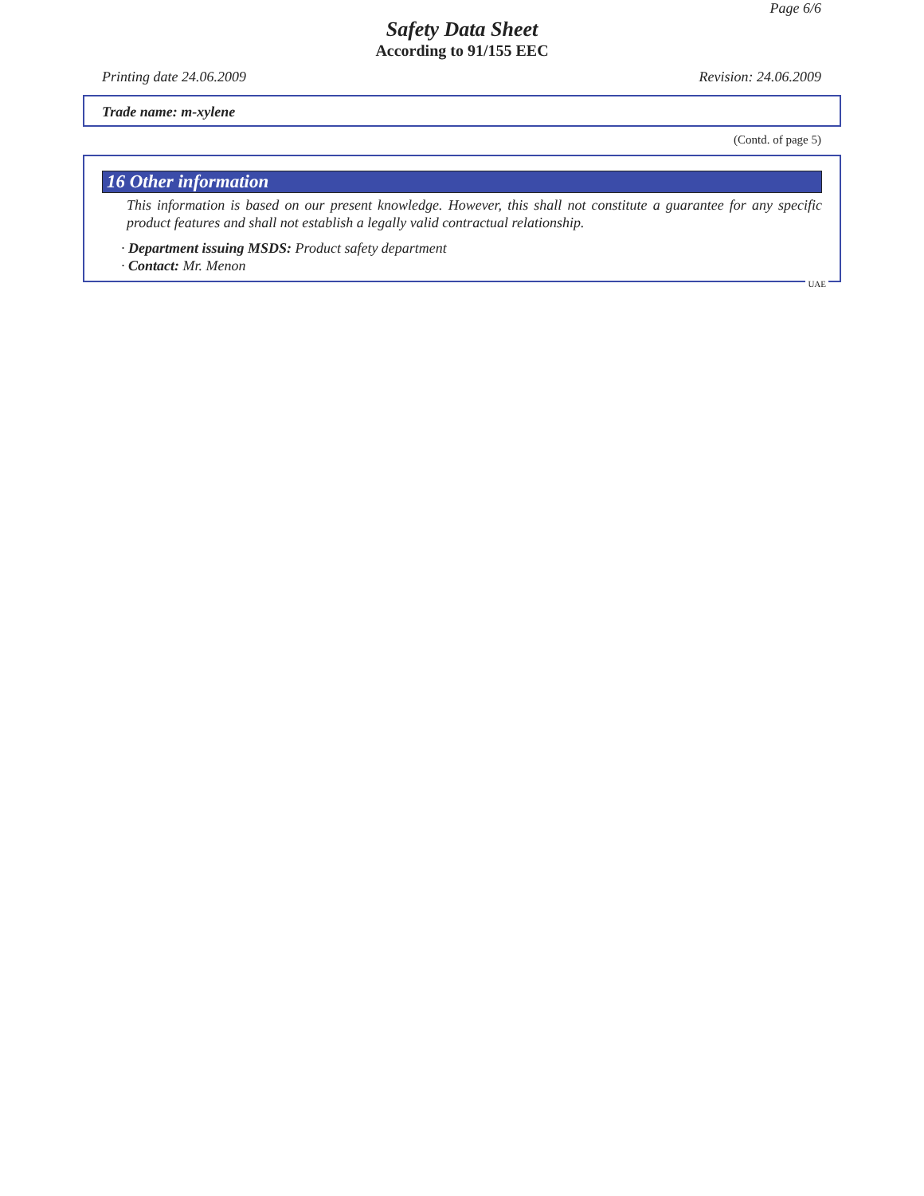Page 6/6
Safety Data Sheet
According to 91/155 EEC
Printing date 24.06.2009 Revision: 24.06.2009
Trade name: m-xylene
(Contd. of page 5)
16 Other information
This information is based on our present knowledge. However, this shall not constitute a guarantee for any specific product features and shall not establish a legally valid contractual relationship.
· Department issuing MSDS: Product safety department
· Contact: Mr. Menon
UAE